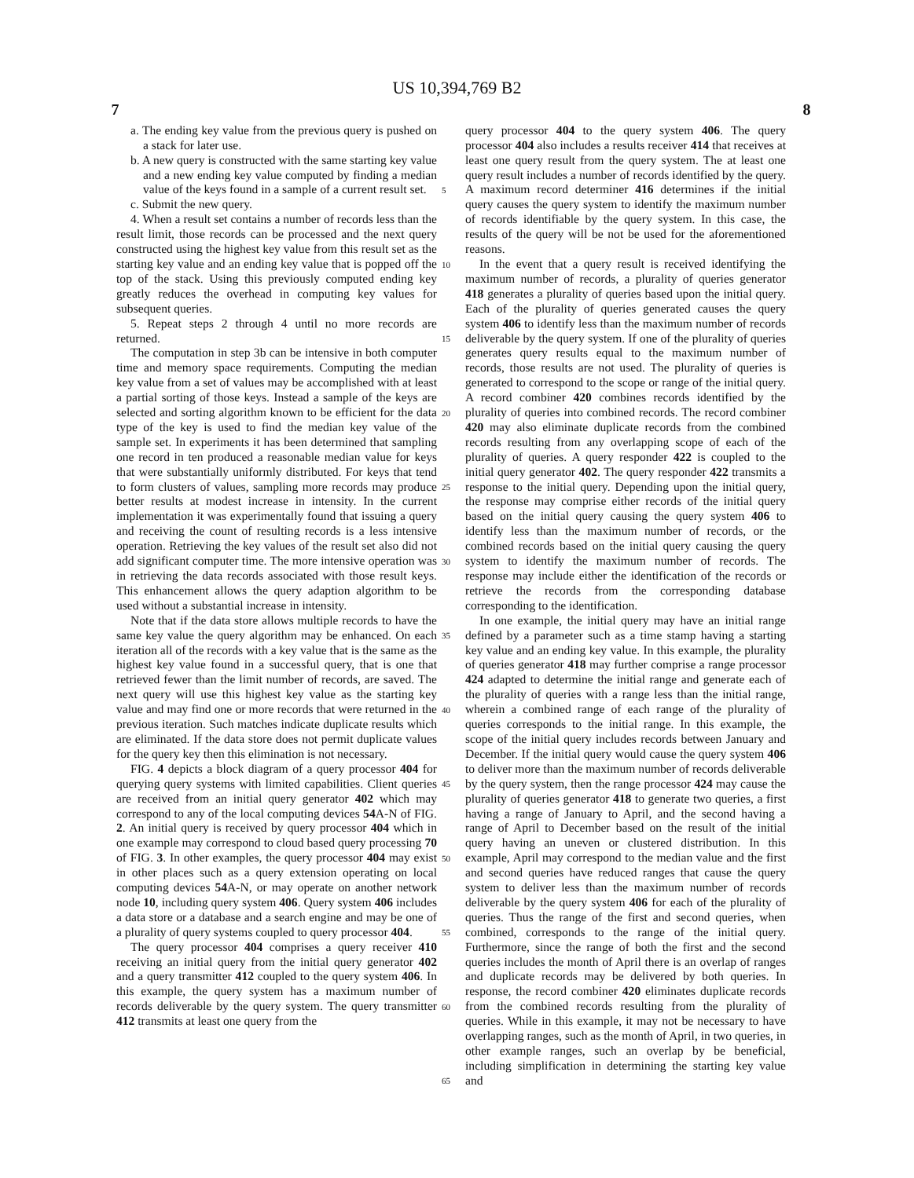US 10,394,769 B2
7 8
a. The ending key value from the previous query is pushed on a stack for later use.
b. A new query is constructed with the same starting key value and a new ending key value computed by finding a median value of the keys found in a sample of a current result set.
c. Submit the new query.
4. When a result set contains a number of records less than the result limit, those records can be processed and the next query constructed using the highest key value from this result set as the starting key value and an ending key value that is popped off the top of the stack. Using this previously computed ending key greatly reduces the overhead in computing key values for subsequent queries.
5. Repeat steps 2 through 4 until no more records are returned.
The computation in step 3b can be intensive in both computer time and memory space requirements. Computing the median key value from a set of values may be accomplished with at least a partial sorting of those keys. Instead a sample of the keys are selected and sorting algorithm known to be efficient for the data type of the key is used to find the median key value of the sample set. In experiments it has been determined that sampling one record in ten produced a reasonable median value for keys that were substantially uniformly distributed. For keys that tend to form clusters of values, sampling more records may produce better results at modest increase in intensity. In the current implementation it was experimentally found that issuing a query and receiving the count of resulting records is a less intensive operation. Retrieving the key values of the result set also did not add significant computer time. The more intensive operation was in retrieving the data records associated with those result keys. This enhancement allows the query adaption algorithm to be used without a substantial increase in intensity.
Note that if the data store allows multiple records to have the same key value the query algorithm may be enhanced. On each iteration all of the records with a key value that is the same as the highest key value found in a successful query, that is one that retrieved fewer than the limit number of records, are saved. The next query will use this highest key value as the starting key value and may find one or more records that were returned in the previous iteration. Such matches indicate duplicate results which are eliminated. If the data store does not permit duplicate values for the query key then this elimination is not necessary.
FIG. 4 depicts a block diagram of a query processor 404 for querying query systems with limited capabilities. Client queries are received from an initial query generator 402 which may correspond to any of the local computing devices 54 A-N of FIG. 2. An initial query is received by query processor 404 which in one example may correspond to cloud based query processing 70 of FIG. 3. In other examples, the query processor 404 may exist in other places such as a query extension operating on local computing devices 54 A-N, or may operate on another network node 10, including query system 406. Query system 406 includes a data store or a database and a search engine and may be one of a plurality of query systems coupled to query processor 404.
The query processor 404 comprises a query receiver 410 receiving an initial query from the initial query generator 402 and a query transmitter 412 coupled to the query system 406. In this example, the query system has a maximum number of records deliverable by the query system. The query transmitter 412 transmits at least one query from the
5
10
15
20
25
30
35
40
45
50
55
60
65
query processor 404 to the query system 406. The query processor 404 also includes a results receiver 414 that receives at least one query result from the query system. The at least one query result includes a number of records identified by the query. A maximum record determiner 416 determines if the initial query causes the query system to identify the maximum number of records identifiable by the query system. In this case, the results of the query will be not be used for the aforementioned reasons.
In the event that a query result is received identifying the maximum number of records, a plurality of queries generator 418 generates a plurality of queries based upon the initial query. Each of the plurality of queries generated causes the query system 406 to identify less than the maximum number of records deliverable by the query system. If one of the plurality of queries generates query results equal to the maximum number of records, those results are not used. The plurality of queries is generated to correspond to the scope or range of the initial query. A record combiner 420 combines records identified by the plurality of queries into combined records. The record combiner 420 may also eliminate duplicate records from the combined records resulting from any overlapping scope of each of the plurality of queries. A query responder 422 is coupled to the initial query generator 402. The query responder 422 transmits a response to the initial query. Depending upon the initial query, the response may comprise either records of the initial query based on the initial query causing the query system 406 to identify less than the maximum number of records, or the combined records based on the initial query causing the query system to identify the maximum number of records. The response may include either the identification of the records or retrieve the records from the corresponding database corresponding to the identification.
In one example, the initial query may have an initial range defined by a parameter such as a time stamp having a starting key value and an ending key value. In this example, the plurality of queries generator 418 may further comprise a range processor 424 adapted to determine the initial range and generate each of the plurality of queries with a range less than the initial range, wherein a combined range of each range of the plurality of queries corresponds to the initial range. In this example, the scope of the initial query includes records between January and December. If the initial query would cause the query system 406 to deliver more than the maximum number of records deliverable by the query system, then the range processor 424 may cause the plurality of queries generator 418 to generate two queries, a first having a range of January to April, and the second having a range of April to December based on the result of the initial query having an uneven or clustered distribution. In this example, April may correspond to the median value and the first and second queries have reduced ranges that cause the query system to deliver less than the maximum number of records deliverable by the query system 406 for each of the plurality of queries. Thus the range of the first and second queries, when combined, corresponds to the range of the initial query. Furthermore, since the range of both the first and the second queries includes the month of April there is an overlap of ranges and duplicate records may be delivered by both queries. In response, the record combiner 420 eliminates duplicate records from the combined records resulting from the plurality of queries. While in this example, it may not be necessary to have overlapping ranges, such as the month of April, in two queries, in other example ranges, such an overlap by be beneficial, including simplification in determining the starting key value and